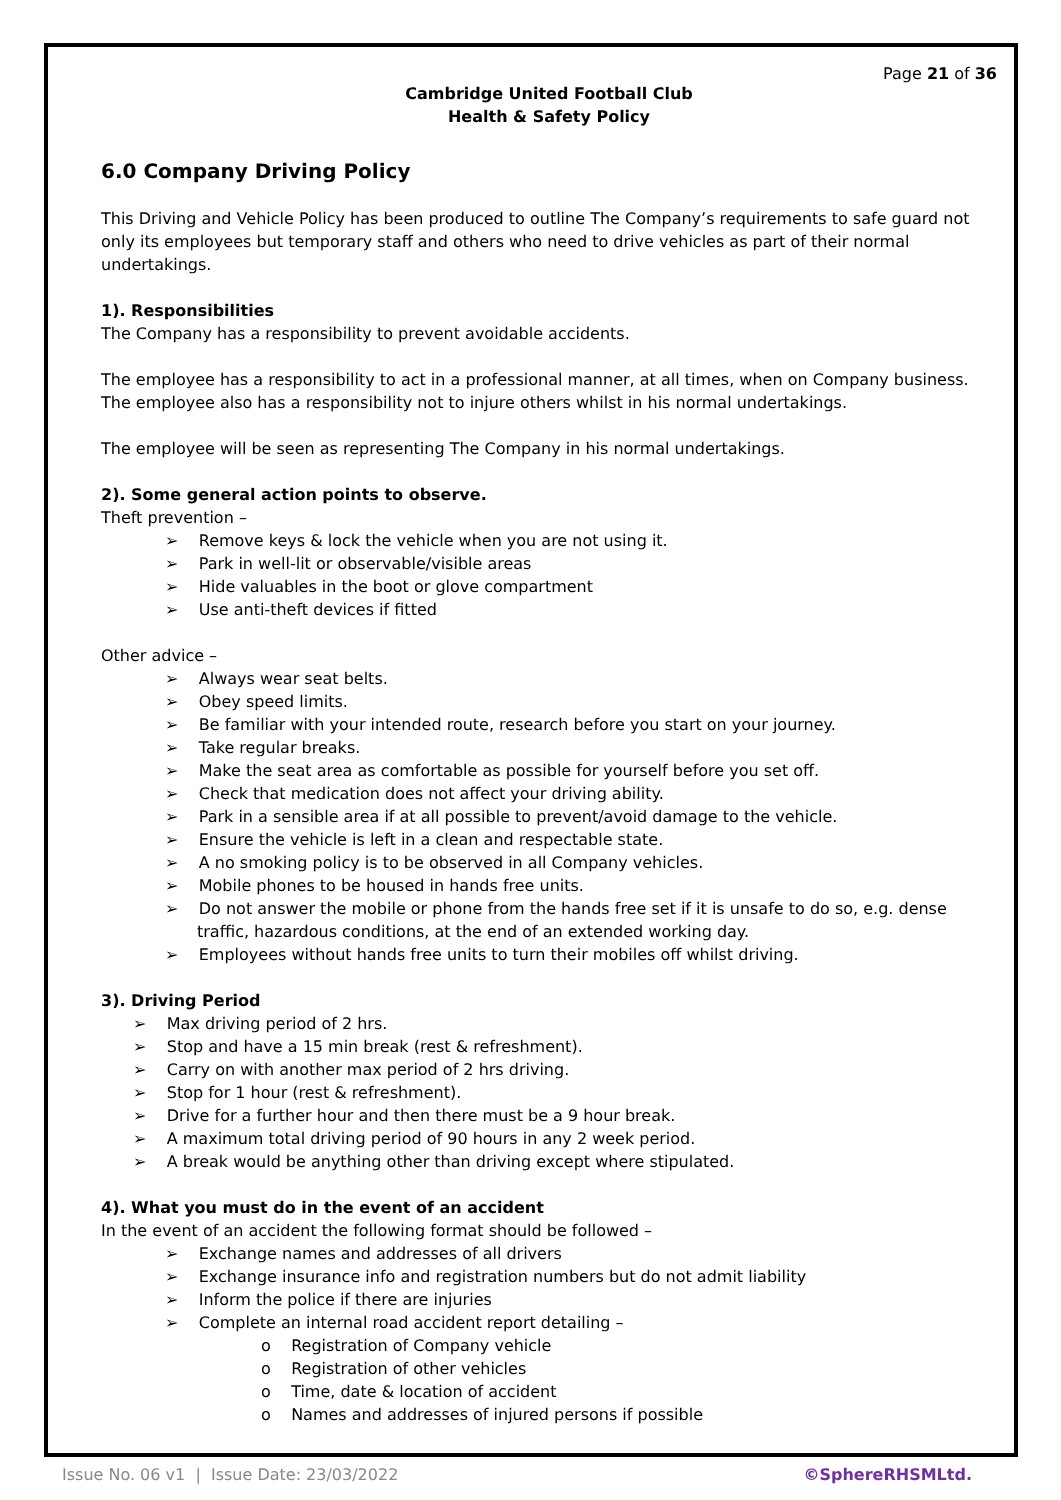Page 21 of 36
Cambridge United Football Club
Health & Safety Policy
6.0 Company Driving Policy
This Driving and Vehicle Policy has been produced to outline The Company’s requirements to safe guard not only its employees but temporary staff and others who need to drive vehicles as part of their normal undertakings.
1). Responsibilities
The Company has a responsibility to prevent avoidable accidents.
The employee has a responsibility to act in a professional manner, at all times, when on Company business. The employee also has a responsibility not to injure others whilst in his normal undertakings.
The employee will be seen as representing The Company in his normal undertakings.
2). Some general action points to observe.
Theft prevention –
➢ Remove keys & lock the vehicle when you are not using it.
➢ Park in well-lit or observable/visible areas
➢ Hide valuables in the boot or glove compartment
➢ Use anti-theft devices if fitted
Other advice –
➢ Always wear seat belts.
➢ Obey speed limits.
➢ Be familiar with your intended route, research before you start on your journey.
➢ Take regular breaks.
➢ Make the seat area as comfortable as possible for yourself before you set off.
➢ Check that medication does not affect your driving ability.
➢ Park in a sensible area if at all possible to prevent/avoid damage to the vehicle.
➢ Ensure the vehicle is left in a clean and respectable state.
➢ A no smoking policy is to be observed in all Company vehicles.
➢ Mobile phones to be housed in hands free units.
➢ Do not answer the mobile or phone from the hands free set if it is unsafe to do so, e.g. dense traffic, hazardous conditions, at the end of an extended working day.
➢ Employees without hands free units to turn their mobiles off whilst driving.
3). Driving Period
➢ Max driving period of 2 hrs.
➢ Stop and have a 15 min break (rest & refreshment).
➢ Carry on with another max period of 2 hrs driving.
➢ Stop for 1 hour (rest & refreshment).
➢ Drive for a further hour and then there must be a 9 hour break.
➢ A maximum total driving period of 90 hours in any 2 week period.
➢ A break would be anything other than driving except where stipulated.
4). What you must do in the event of an accident
In the event of an accident the following format should be followed –
➢ Exchange names and addresses of all drivers
➢ Exchange insurance info and registration numbers but do not admit liability
➢ Inform the police if there are injuries
➢ Complete an internal road accident report detailing –
o Registration of Company vehicle
o Registration of other vehicles
o Time, date & location of accident
o Names and addresses of injured persons if possible
Issue No. 06 v1 | Issue Date: 23/03/2022 ©SphereRHSMLtd.